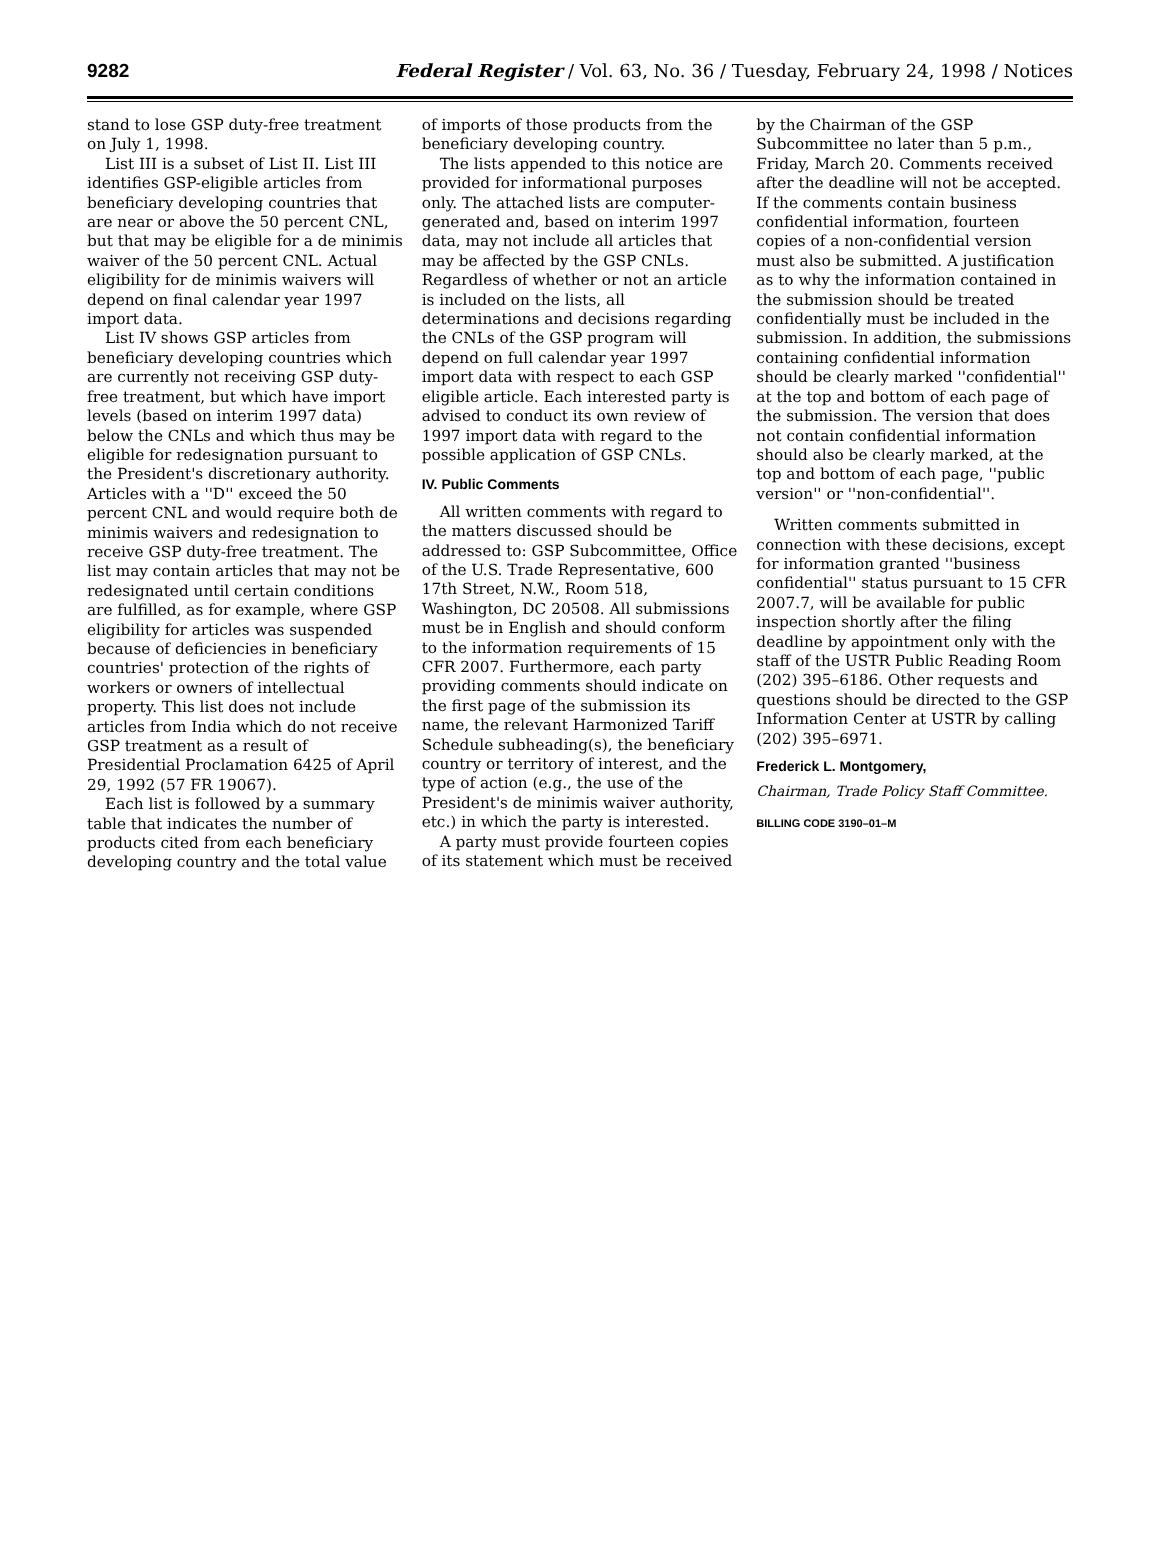9282
Federal Register / Vol. 63, No. 36 / Tuesday, February 24, 1998 / Notices
stand to lose GSP duty-free treatment on July 1, 1998.
List III is a subset of List II. List III identifies GSP-eligible articles from beneficiary developing countries that are near or above the 50 percent CNL, but that may be eligible for a de minimis waiver of the 50 percent CNL. Actual eligibility for de minimis waivers will depend on final calendar year 1997 import data.
List IV shows GSP articles from beneficiary developing countries which are currently not receiving GSP duty-free treatment, but which have import levels (based on interim 1997 data) below the CNLs and which thus may be eligible for redesignation pursuant to the President's discretionary authority. Articles with a ''D'' exceed the 50 percent CNL and would require both de minimis waivers and redesignation to receive GSP duty-free treatment. The list may contain articles that may not be redesignated until certain conditions are fulfilled, as for example, where GSP eligibility for articles was suspended because of deficiencies in beneficiary countries' protection of the rights of workers or owners of intellectual property. This list does not include articles from India which do not receive GSP treatment as a result of Presidential Proclamation 6425 of April 29, 1992 (57 FR 19067).
Each list is followed by a summary table that indicates the number of products cited from each beneficiary developing country and the total value
of imports of those products from the beneficiary developing country.
The lists appended to this notice are provided for informational purposes only. The attached lists are computer-generated and, based on interim 1997 data, may not include all articles that may be affected by the GSP CNLs. Regardless of whether or not an article is included on the lists, all determinations and decisions regarding the CNLs of the GSP program will depend on full calendar year 1997 import data with respect to each GSP eligible article. Each interested party is advised to conduct its own review of 1997 import data with regard to the possible application of GSP CNLs.
IV. Public Comments
All written comments with regard to the matters discussed should be addressed to: GSP Subcommittee, Office of the U.S. Trade Representative, 600 17th Street, N.W., Room 518, Washington, DC 20508. All submissions must be in English and should conform to the information requirements of 15 CFR 2007. Furthermore, each party providing comments should indicate on the first page of the submission its name, the relevant Harmonized Tariff Schedule subheading(s), the beneficiary country or territory of interest, and the type of action (e.g., the use of the President's de minimis waiver authority, etc.) in which the party is interested.
A party must provide fourteen copies of its statement which must be received
by the Chairman of the GSP Subcommittee no later than 5 p.m., Friday, March 20. Comments received after the deadline will not be accepted. If the comments contain business confidential information, fourteen copies of a non-confidential version must also be submitted. A justification as to why the information contained in the submission should be treated confidentially must be included in the submission. In addition, the submissions containing confidential information should be clearly marked ''confidential'' at the top and bottom of each page of the submission. The version that does not contain confidential information should also be clearly marked, at the top and bottom of each page, ''public version'' or ''non-confidential''.
Written comments submitted in connection with these decisions, except for information granted ''business confidential'' status pursuant to 15 CFR 2007.7, will be available for public inspection shortly after the filing deadline by appointment only with the staff of the USTR Public Reading Room (202) 395–6186. Other requests and questions should be directed to the GSP Information Center at USTR by calling (202) 395–6971.
Frederick L. Montgomery,
Chairman, Trade Policy Staff Committee.
BILLING CODE 3190–01–M